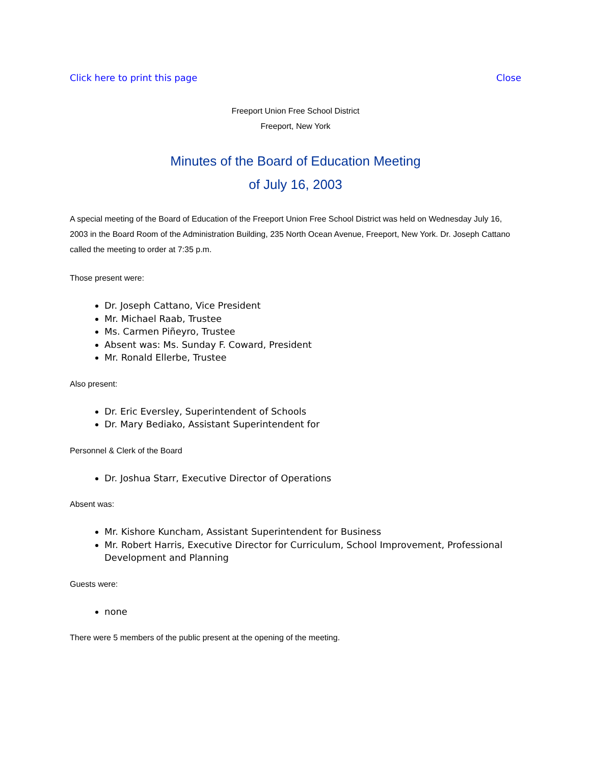Click here to print this page Close
Freeport Union Free School District
Freeport, New York
Minutes of the Board of Education Meeting
of July 16, 2003
A special meeting of the Board of Education of the Freeport Union Free School District was held on Wednesday July 16, 2003 in the Board Room of the Administration Building, 235 North Ocean Avenue, Freeport, New York. Dr. Joseph Cattano called the meeting to order at 7:35 p.m.
Those present were:
Dr. Joseph Cattano, Vice President
Mr. Michael Raab, Trustee
Ms. Carmen Piñeyro, Trustee
Absent was: Ms. Sunday F. Coward, President
Mr. Ronald Ellerbe, Trustee
Also present:
Dr. Eric Eversley, Superintendent of Schools
Dr. Mary Bediako, Assistant Superintendent for
Personnel & Clerk of the Board
Dr. Joshua Starr, Executive Director of Operations
Absent was:
Mr. Kishore Kuncham, Assistant Superintendent for Business
Mr. Robert Harris, Executive Director for Curriculum, School Improvement, Professional Development and Planning
Guests were:
none
There were 5 members of the public present at the opening of the meeting.